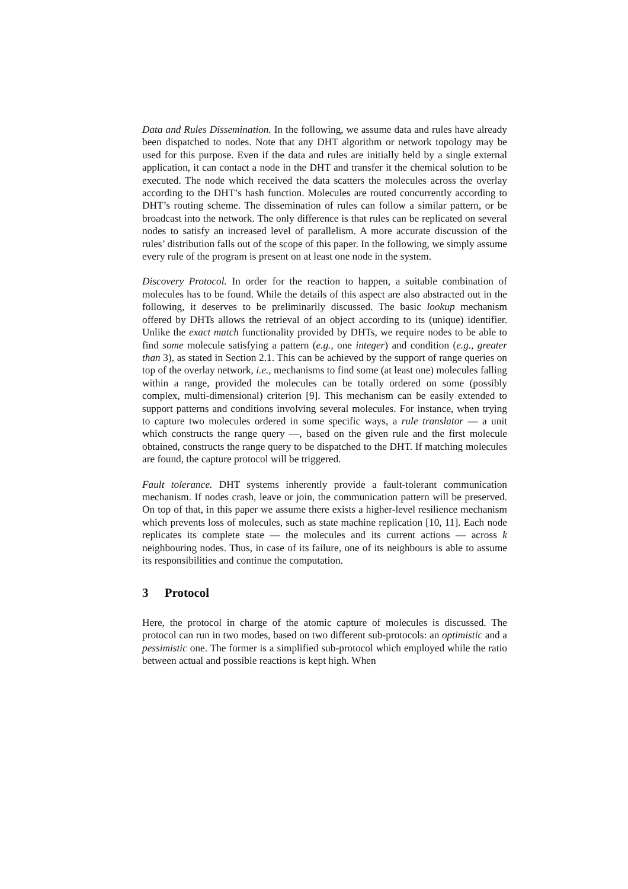Data and Rules Dissemination. In the following, we assume data and rules have already been dispatched to nodes. Note that any DHT algorithm or network topology may be used for this purpose. Even if the data and rules are initially held by a single external application, it can contact a node in the DHT and transfer it the chemical solution to be executed. The node which received the data scatters the molecules across the overlay according to the DHT’s hash function. Molecules are routed concurrently according to DHT’s routing scheme. The dissemination of rules can follow a similar pattern, or be broadcast into the network. The only difference is that rules can be replicated on several nodes to satisfy an increased level of parallelism. A more accurate discussion of the rules’ distribution falls out of the scope of this paper. In the following, we simply assume every rule of the program is present on at least one node in the system.
Discovery Protocol. In order for the reaction to happen, a suitable combination of molecules has to be found. While the details of this aspect are also abstracted out in the following, it deserves to be preliminarily discussed. The basic lookup mechanism offered by DHTs allows the retrieval of an object according to its (unique) identifier. Unlike the exact match functionality provided by DHTs, we require nodes to be able to find some molecule satisfying a pattern (e.g., one integer) and condition (e.g., greater than 3), as stated in Section 2.1. This can be achieved by the support of range queries on top of the overlay network, i.e., mechanisms to find some (at least one) molecules falling within a range, provided the molecules can be totally ordered on some (possibly complex, multi-dimensional) criterion [9]. This mechanism can be easily extended to support patterns and conditions involving several molecules. For instance, when trying to capture two molecules ordered in some specific ways, a rule translator — a unit which constructs the range query —, based on the given rule and the first molecule obtained, constructs the range query to be dispatched to the DHT. If matching molecules are found, the capture protocol will be triggered.
Fault tolerance. DHT systems inherently provide a fault-tolerant communication mechanism. If nodes crash, leave or join, the communication pattern will be preserved. On top of that, in this paper we assume there exists a higher-level resilience mechanism which prevents loss of molecules, such as state machine replication [10, 11]. Each node replicates its complete state — the molecules and its current actions — across k neighbouring nodes. Thus, in case of its failure, one of its neighbours is able to assume its responsibilities and continue the computation.
3 Protocol
Here, the protocol in charge of the atomic capture of molecules is discussed. The protocol can run in two modes, based on two different sub-protocols: an optimistic and a pessimistic one. The former is a simplified sub-protocol which employed while the ratio between actual and possible reactions is kept high. When